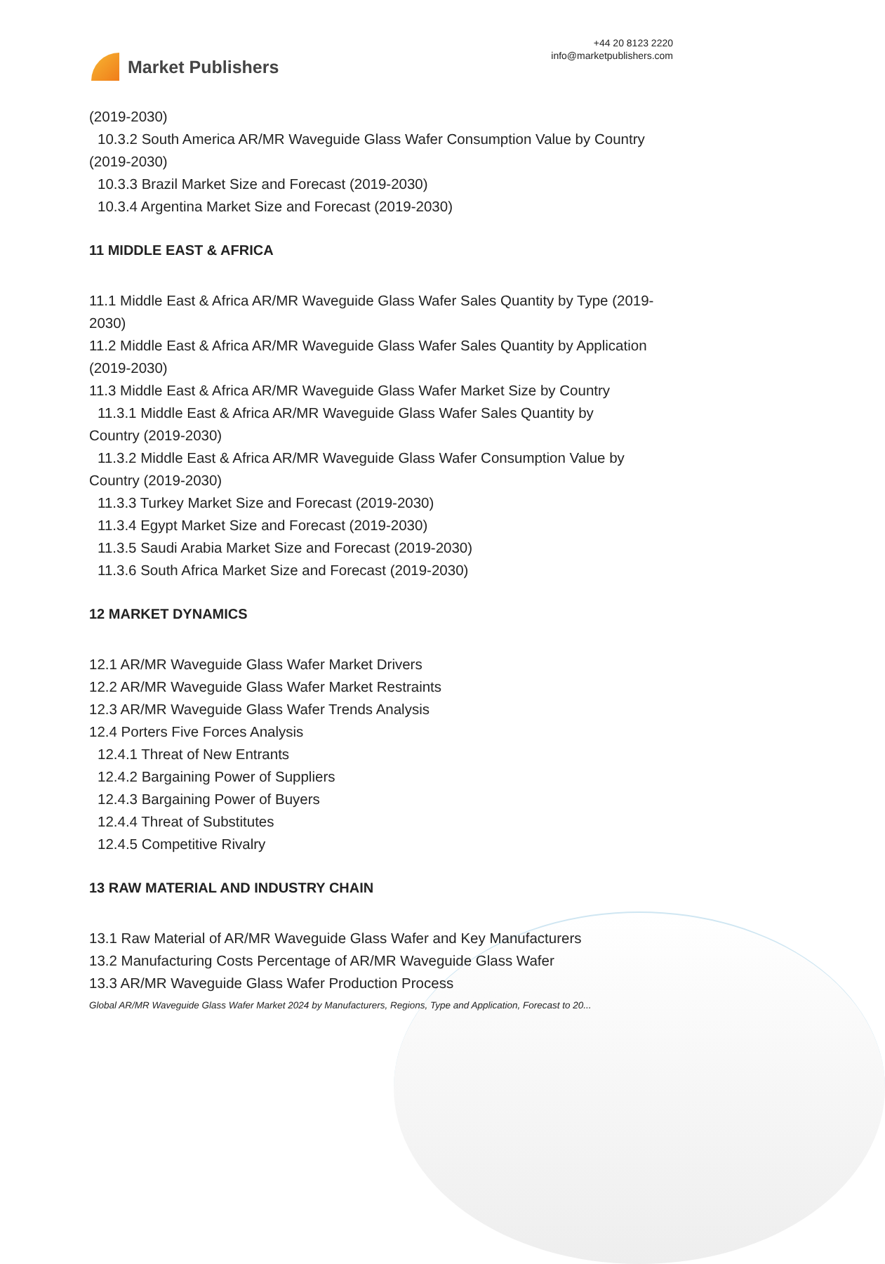Market Publishers
+44 20 8123 2220
info@marketpublishers.com
(2019-2030)
10.3.2 South America AR/MR Waveguide Glass Wafer Consumption Value by Country
(2019-2030)
10.3.3 Brazil Market Size and Forecast (2019-2030)
10.3.4 Argentina Market Size and Forecast (2019-2030)
11 MIDDLE EAST & AFRICA
11.1 Middle East & Africa AR/MR Waveguide Glass Wafer Sales Quantity by Type (2019-2030)
11.2 Middle East & Africa AR/MR Waveguide Glass Wafer Sales Quantity by Application (2019-2030)
11.3 Middle East & Africa AR/MR Waveguide Glass Wafer Market Size by Country
11.3.1 Middle East & Africa AR/MR Waveguide Glass Wafer Sales Quantity by
Country (2019-2030)
11.3.2 Middle East & Africa AR/MR Waveguide Glass Wafer Consumption Value by
Country (2019-2030)
11.3.3 Turkey Market Size and Forecast (2019-2030)
11.3.4 Egypt Market Size and Forecast (2019-2030)
11.3.5 Saudi Arabia Market Size and Forecast (2019-2030)
11.3.6 South Africa Market Size and Forecast (2019-2030)
12 MARKET DYNAMICS
12.1 AR/MR Waveguide Glass Wafer Market Drivers
12.2 AR/MR Waveguide Glass Wafer Market Restraints
12.3 AR/MR Waveguide Glass Wafer Trends Analysis
12.4 Porters Five Forces Analysis
12.4.1 Threat of New Entrants
12.4.2 Bargaining Power of Suppliers
12.4.3 Bargaining Power of Buyers
12.4.4 Threat of Substitutes
12.4.5 Competitive Rivalry
13 RAW MATERIAL AND INDUSTRY CHAIN
13.1 Raw Material of AR/MR Waveguide Glass Wafer and Key Manufacturers
13.2 Manufacturing Costs Percentage of AR/MR Waveguide Glass Wafer
13.3 AR/MR Waveguide Glass Wafer Production Process
Global AR/MR Waveguide Glass Wafer Market 2024 by Manufacturers, Regions, Type and Application, Forecast to 20...